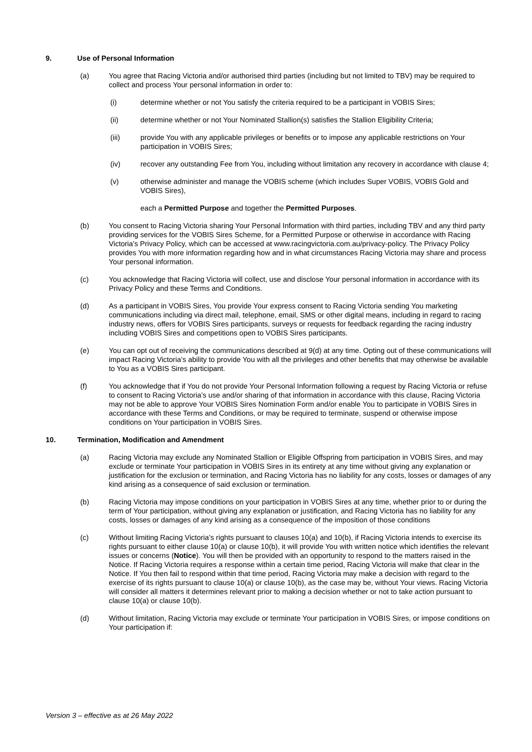9. Use of Personal Information
(a) You agree that Racing Victoria and/or authorised third parties (including but not limited to TBV) may be required to collect and process Your personal information in order to:
(i) determine whether or not You satisfy the criteria required to be a participant in VOBIS Sires;
(ii) determine whether or not Your Nominated Stallion(s) satisfies the Stallion Eligibility Criteria;
(iii) provide You with any applicable privileges or benefits or to impose any applicable restrictions on Your participation in VOBIS Sires;
(iv) recover any outstanding Fee from You, including without limitation any recovery in accordance with clause 4;
(v) otherwise administer and manage the VOBIS scheme (which includes Super VOBIS, VOBIS Gold and VOBIS Sires),
each a Permitted Purpose and together the Permitted Purposes.
(b) You consent to Racing Victoria sharing Your Personal Information with third parties, including TBV and any third party providing services for the VOBIS Sires Scheme, for a Permitted Purpose or otherwise in accordance with Racing Victoria’s Privacy Policy, which can be accessed at www.racingvictoria.com.au/privacy-policy. The Privacy Policy provides You with more information regarding how and in what circumstances Racing Victoria may share and process Your personal information.
(c) You acknowledge that Racing Victoria will collect, use and disclose Your personal information in accordance with its Privacy Policy and these Terms and Conditions.
(d) As a participant in VOBIS Sires, You provide Your express consent to Racing Victoria sending You marketing communications including via direct mail, telephone, email, SMS or other digital means, including in regard to racing industry news, offers for VOBIS Sires participants, surveys or requests for feedback regarding the racing industry including VOBIS Sires and competitions open to VOBIS Sires participants.
(e) You can opt out of receiving the communications described at 9(d) at any time. Opting out of these communications will impact Racing Victoria’s ability to provide You with all the privileges and other benefits that may otherwise be available to You as a VOBIS Sires participant.
(f) You acknowledge that if You do not provide Your Personal Information following a request by Racing Victoria or refuse to consent to Racing Victoria’s use and/or sharing of that information in accordance with this clause, Racing Victoria may not be able to approve Your VOBIS Sires Nomination Form and/or enable You to participate in VOBIS Sires in accordance with these Terms and Conditions, or may be required to terminate, suspend or otherwise impose conditions on Your participation in VOBIS Sires.
10. Termination, Modification and Amendment
(a) Racing Victoria may exclude any Nominated Stallion or Eligible Offspring from participation in VOBIS Sires, and may exclude or terminate Your participation in VOBIS Sires in its entirety at any time without giving any explanation or justification for the exclusion or termination, and Racing Victoria has no liability for any costs, losses or damages of any kind arising as a consequence of said exclusion or termination.
(b) Racing Victoria may impose conditions on your participation in VOBIS Sires at any time, whether prior to or during the term of Your participation, without giving any explanation or justification, and Racing Victoria has no liability for any costs, losses or damages of any kind arising as a consequence of the imposition of those conditions
(c) Without limiting Racing Victoria’s rights pursuant to clauses 10(a) and 10(b), if Racing Victoria intends to exercise its rights pursuant to either clause 10(a) or clause 10(b), it will provide You with written notice which identifies the relevant issues or concerns (Notice). You will then be provided with an opportunity to respond to the matters raised in the Notice. If Racing Victoria requires a response within a certain time period, Racing Victoria will make that clear in the Notice. If You then fail to respond within that time period, Racing Victoria may make a decision with regard to the exercise of its rights pursuant to clause 10(a) or clause 10(b), as the case may be, without Your views. Racing Victoria will consider all matters it determines relevant prior to making a decision whether or not to take action pursuant to clause 10(a) or clause 10(b).
(d) Without limitation, Racing Victoria may exclude or terminate Your participation in VOBIS Sires, or impose conditions on Your participation if:
Version 3 – effective as at 26 May 2022